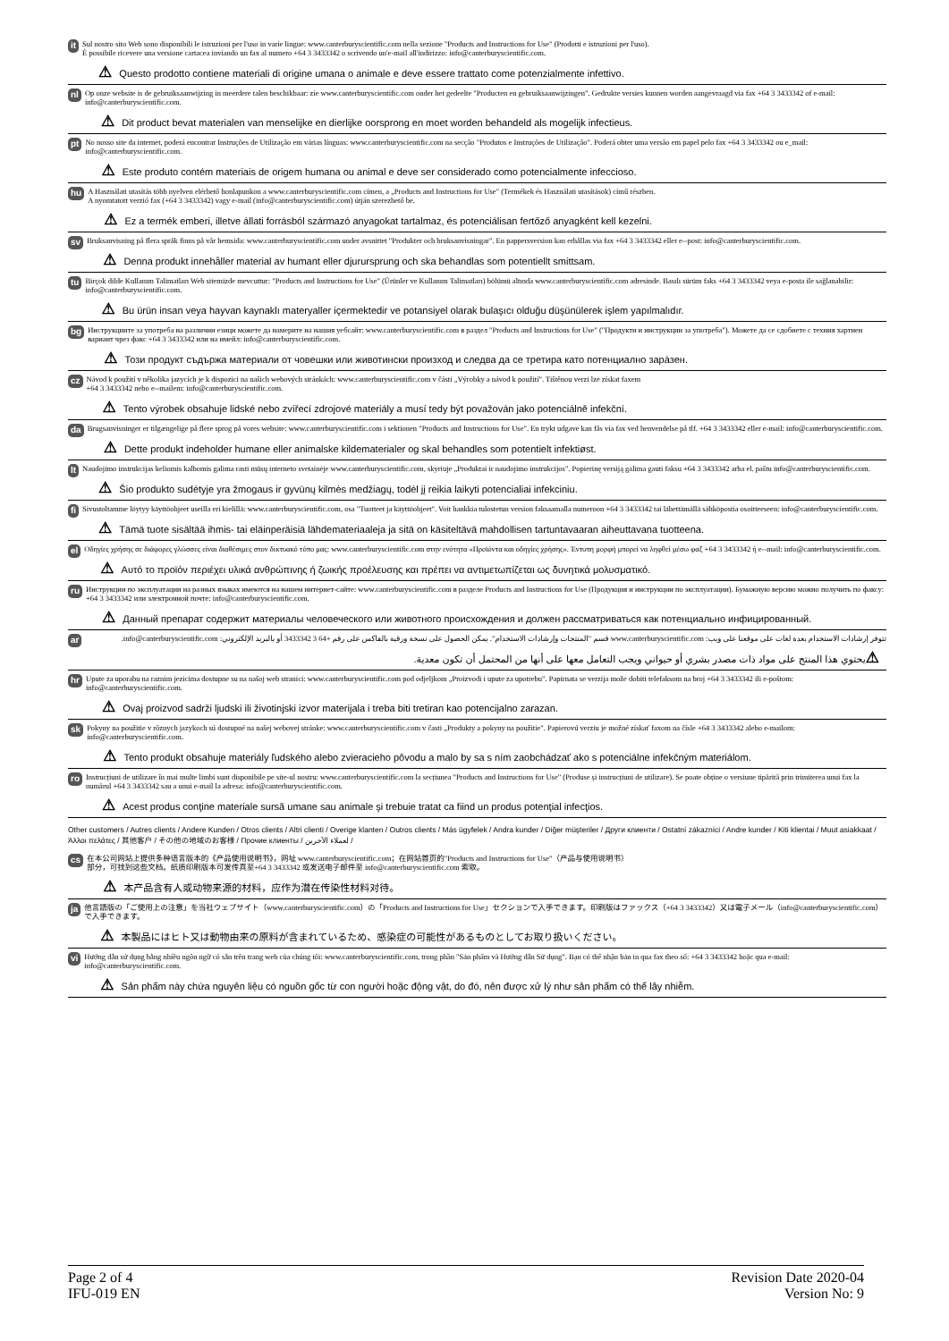it
Sul nostro sito Web sono disponibili le istruzioni per l'uso in varie lingue: www.canterburyscientific.com nella sezione "Products and Instructions for Use" (Prodotti e istruzioni per l'uso).
È possibile ricevere una versione cartacea inviando un fax al numero +64 3 3433342 o scrivendo un'e-mail all'indirizzo: info@canterburyscientific.com.
⚠ Questo prodotto contiene materiali di origine umana o animale e deve essere trattato come potenzialmente infettivo.
nl
Op onze website is de gebruiksaanwijzing in meerdere talen beschikbaar: zie www.canterburyscientific.com onder het gedeelte "Producten en gebruiksaanwijzingen". Gedrukte versies kunnen worden aangevraagd via fax +64 3 3433342 of e-mail: info@canterburyscientific.com.
⚠ Dit product bevat materialen van menselijke en dierlijke oorsprong en moet worden behandeld als mogelijk infectieus.
pt
No nosso site da internet, poderá encontrar Instruções de Utilização em várias línguas: www.canterburyscientific.com na secção "Produtos e Instruções de Utilização". Poderá obter uma versão em papel pelo fax +64 3 3433342 ou e_mail: info@canterburyscientific.com.
⚠ Este produto contém materiais de origem humana ou animal e deve ser considerado como potencialmente infeccioso.
hu
A Használati utasítás több nyelven elérhető honlapunkon a www.canterburyscientific.com címen, a „Products and Instructions for Use" (Termékek és Használati utasítások) című részben.
A nyomtatott verzió fax (+64 3 3433342) vagy e-mail (info@canterburyscientific.com) útján szerezhető be.
⚠ Ez a termék emberi, illetve állati forrásból származó anyagokat tartalmaz, és potenciálisan fertőző anyagként kell kezelni.
sv
Bruksanvisning på flera språk finns på vår hemsida: www.canterburyscientific.com under avsnittet "Produkter och bruksanvisningar". En pappersversion kan erhållas via fax +64 3 3433342 eller e--post: info@canterburyscientific.com.
⚠ Denna produkt innehåller material av humant eller djurursprung och ska behandlas som potentiellt smittsam.
tu
Birçok dilde Kullanım Talimatları Web sitemizde mevcuttur: "Products and Instructions for Use" (Ürünler ve Kullanım Talimatları) bölümü altında www.canterburyscientific.com adresinde. Basılı sürüm faks +64 3 3433342 veya e-posta ile sağlanabilir: info@canterburyscientific.com.
⚠ Bu ürün insan veya hayvan kaynaklı materyaller içermektedir ve potansiyel olarak bulaşıcı olduğu düşünülerek işlem yapılmalıdır.
bg
Инструкциите за употреба на различни езици можете да намерите на нашия уебсайт: www.canterburyscientific.com в раздел "Products and Instructions for Use" ("Продукти и инструкции за употреба"). Можете да се сдобиете с техния хартиен вариант чрез факс +64 3 3433342 или на имейл: info@canterburyscientific.com.
⚠ Този продукт съдържа материали от човешки или животински произход и следва да се третира като потенциално зарàзен.
cz
Návod k použití v několika jazycích je k dispozici na našich webových stránkách: www.canterburyscientific.com v části „Výrobky a návod k použití". Tištěnou verzi lze získat faxem
+64 3 3433342 nebo e--mailem: info@canterburyscientific.com.
⚠ Tento výrobek obsahuje lidské nebo zvířecí zdrojové materiály a musí tedy být považován jako potenciálně infekční.
da
Brugsanvisninger er tilgængelige på flere sprog på vores website: www.canterburyscientific.com i sektionen "Products and Instructions for Use". En trykt udgave kan fås via fax ved henvendelse på tlf. +64 3 3433342 eller e-mail: info@canterburyscientific.com.
⚠ Dette produkt indeholder humane eller animalske kildematerialer og skal behandles som potentielt infektiøst.
lt
Naudojimo instrukcijas keliomis kalbomis galima rasti mūsų interneto svetainėje www.canterburyscientific.com, skyriuje „Produktai ir naudojimo instrukcijos". Popierinę versiją galima gauti faksu +64 3 3433342 arba el. paštu info@canterburyscientific.com.
⚠ Šio produkto sudėtyje yra žmogaus ir gyvūnų kilmės medžiagų, todėl jį reikia laikyti potencialiai infekciniu.
fi
Sivustoltamme löytyy käyttöohjeet useilla eri kielillä: www.canterburyscientific.com, osa "Tuotteet ja käyttöohjeet". Voit hankkia tulostetun version faksaamalla numeroon +64 3 3433342 tai lähettämällä sähköpostia osoitteeseen: info@canterburyscientific.com.
⚠ Tämä tuote sisältää ihmis- tai eläinperäisiä lähdemateriaaleja ja sitä on käsiteltävä mahdollisen tartuntavaaran aiheuttavana tuotteena.
el
Οδηγίες χρήσης σε διάφορες γλώσσες είναι διαθέσιμες στον δικτυακό τόπο μας: www.canterburyscientific.com στην ενότητα «Προϊόντα και οδηγίες χρήσης». Έντυπη μορφή μπορεί να ληφθεί μέσω φαξ +64 3 3433342 ή e--mail: info@canterburyscientific.com.
⚠ Αυτό το προϊόν περιέχει υλικά ανθρώπινης ή ζωικής προέλευσης και πρέπει να αντιμετωπίζεται ως δυνητικά μολυσματικό.
ru
Инструкции по эксплуатации на разных языках имеются на нашем интернет-сайте: www.canterburyscientific.com в разделе Products and Instructions for Use (Продукция и инструкции по эксплуатации). Бумажную версию можно получить по факсу: +64 3 3433342 или электронной почте: info@canterburyscientific.com.
⚠ Данный препарат содержит материалы человеческого или животного происхождения и должен рассматриваться как потенциально инфицированный.
ar
تتوفر إرشادات الاستخدام بعدة لغات على موقعنا على ويب: www.canterburyscientific.com قسم "المنتجات وإرشادات الاستخدام". يمكن الحصول على نسخة ورقية بالفاكس على رقم +64 3 3433342 أو بالبريد الإلكتروني: info@canterburyscientific.com.
⚠ يحتوي هذا المنتج على مواد ذات مصدر بشري أو حيواني ويجب التعامل معها على أنها من المحتمل أن تكون معدية.
hr
Upute za uporabu na raznim jezicima dostupne su na našoj web stranici: www.canterburyscientific.com pod odjeljkom „Proizvodi i upute za upotrebu". Papirnata se verzija može dobiti telefaksom na broj +64 3 3433342 ili e-poštom: info@canterburyscientific.com.
⚠ Ovaj proizvod sadrži ljudski ili životinjski izvor materijala i treba biti tretiran kao potencijalno zarazan.
sk
Pokyny na použitie v rôznych jazykoch sú dostupné na našej webovej stránke: www.canterburyscientific.com v časti „Produkty a pokyny na použitie". Papierovú verziu je možné získať faxom na čísle +64 3 3433342 alebo e-mailom: info@canterburyscientific.com.
⚠ Tento produkt obsahuje materiály ľudského alebo zvieracieho pôvodu a malo by sa s ním zaobchádzať ako s potenciálne infekčným materiálom.
ro
Instrucțiuni de utilizare în mai multe limbi sunt disponibile pe site-ul nostru: www.canterburyscientific.com la secțiunea "Products and Instructions for Use" (Produse și instrucțiuni de utilizare). Se poate obține o versiune tipărită prin trimiterea unui fax la numărul +64 3 3433342 sau a unui e-mail la adresa: info@canterburyscientific.com.
⚠ Acest produs conţine materiale sursă umane sau animale şi trebuie tratat ca fiind un produs potenţial infecţios.
Other customers / Autres clients / Andere Kunden / Otros clients / Altri clienti / Overige klanten / Outros clients / Más ügyfelek / Andra kunder / Diğer müşteriler / Други клиенти / Ostatní zákazníci / Andre kunder / Kiti klientai / Muut asiakkaat / Άλλοι πελάτες / 其他客户 / その他の地域のお客様 / Прочие клиенты / لعملاء الآخرين /
cs
在本公司网站上提供多种语言版本的《产品使用说明书》，网址 www.canterburyscientific.com；在网站首页的"Products and Instructions for Use"（产品与使用说明书）
部分，可找到这些文档。纸质印刷版本可发传真至+64 3 3433342 或发送电子邮件至 info@canterburyscientific.com 索取。
⚠ 本产品含有人或动物来源的材料，应作为潜在传染性材料对待。
ja
他言語版の「ご使用上の注意」を当社ウェブサイト（www.canterburyscientific.com）の「Products and Instructions for Use」セクションで入手できます。印刷版はファックス（+64 3 3433342）又は電子メール（info@canterburyscientific.com）で入手できます。
⚠ 本製品にはヒト又は動物由来の原料が含まれているため、感染症の可能性があるものとしてお取り扱いください。
vi
Hướng dẫn sử dụng bằng nhiều ngôn ngữ có sẵn trên trang web của chúng tôi: www.canterburyscientific.com, trong phần "Sản phẩm và Hướng dẫn Sử dụng". Bạn có thể nhận bản in qua fax theo số: +64 3 3433342 hoặc qua e-mail: info@canterburyscientific.com.
⚠ Sản phẩm này chứa nguyên liệu có nguồn gốc từ con người hoặc động vật, do đó, nên được xử lý như sản phẩm có thể lây nhiễm.
Page 2 of 4
IFU-019 EN
Revision Date 2020-04
Version No: 9